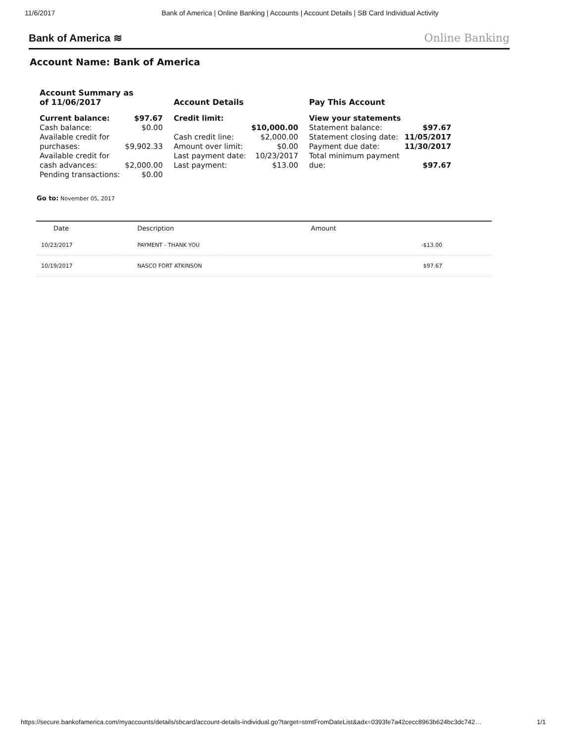11/6/2017 Bank of America | Online Banking | Accounts | Account Details | SB Card Individual Activity
Bank of America ≋ Online Banking
Account Name: Bank of America
Account Summary as
of 11/06/2017
| Current balance: | $97.67 |
| Cash balance: | $0.00 |
| Available credit for purchases: | $9,902.33 |
| Available credit for cash advances: | $2,000.00 |
| Pending transactions: | $0.00 |
Account Details
| Credit limit: | $10,000.00 |
| Cash credit line: | $2,000.00 |
| Amount over limit: | $0.00 |
| Last payment date: | 10/23/2017 |
| Last payment: | $13.00 |
Pay This Account
| View your statements | |
| Statement balance: | $97.67 |
| Statement closing date: | 11/05/2017 |
| Payment due date: | 11/30/2017 |
| Total minimum payment due: | $97.67 |
Go to: November 05, 2017
| Date | Description | Amount |
| --- | --- | --- |
| 10/23/2017 | PAYMENT - THANK YOU | -$13.00 |
| 10/19/2017 | NASCO FORT ATKINSON | $97.67 |
https://secure.bankofamerica.com/myaccounts/details/sbcard/account-details-individual.go?target=stmtFromDateList&adx=0393fe7a42cecc8963b624bc3dc742… 1/1